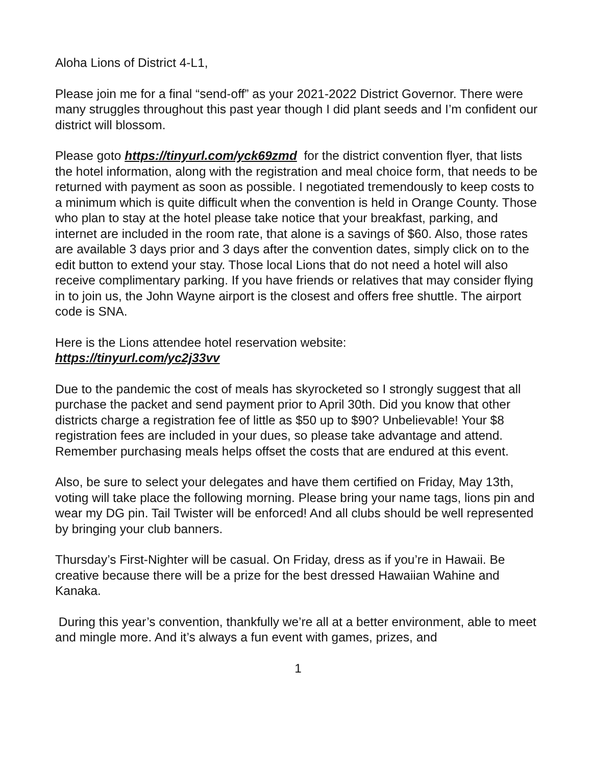Aloha Lions of District 4-L1,
Please join me for a final “send-off” as your 2021-2022 District Governor. There were many struggles throughout this past year though I did plant seeds and I’m confident our district will blossom.
Please goto https://tinyurl.com/yck69zmd for the district convention flyer, that lists the hotel information, along with the registration and meal choice form, that needs to be returned with payment as soon as possible. I negotiated tremendously to keep costs to a minimum which is quite difficult when the convention is held in Orange County. Those who plan to stay at the hotel please take notice that your breakfast, parking, and internet are included in the room rate, that alone is a savings of $60. Also, those rates are available 3 days prior and 3 days after the convention dates, simply click on to the edit button to extend your stay. Those local Lions that do not need a hotel will also receive complimentary parking. If you have friends or relatives that may consider flying in to join us, the John Wayne airport is the closest and offers free shuttle. The airport code is SNA.
Here is the Lions attendee hotel reservation website:
https://tinyurl.com/yc2j33vv
Due to the pandemic the cost of meals has skyrocketed so I strongly suggest that all purchase the packet and send payment prior to April 30th. Did you know that other districts charge a registration fee of little as $50 up to $90? Unbelievable! Your $8 registration fees are included in your dues, so please take advantage and attend. Remember purchasing meals helps offset the costs that are endured at this event.
Also, be sure to select your delegates and have them certified on Friday, May 13th, voting will take place the following morning. Please bring your name tags, lions pin and wear my DG pin. Tail Twister will be enforced! And all clubs should be well represented by bringing your club banners.
Thursday’s First-Nighter will be casual. On Friday, dress as if you’re in Hawaii. Be creative because there will be a prize for the best dressed Hawaiian Wahine and Kanaka.
During this year’s convention, thankfully we’re all at a better environment, able to meet and mingle more. And it’s always a fun event with games, prizes, and
1